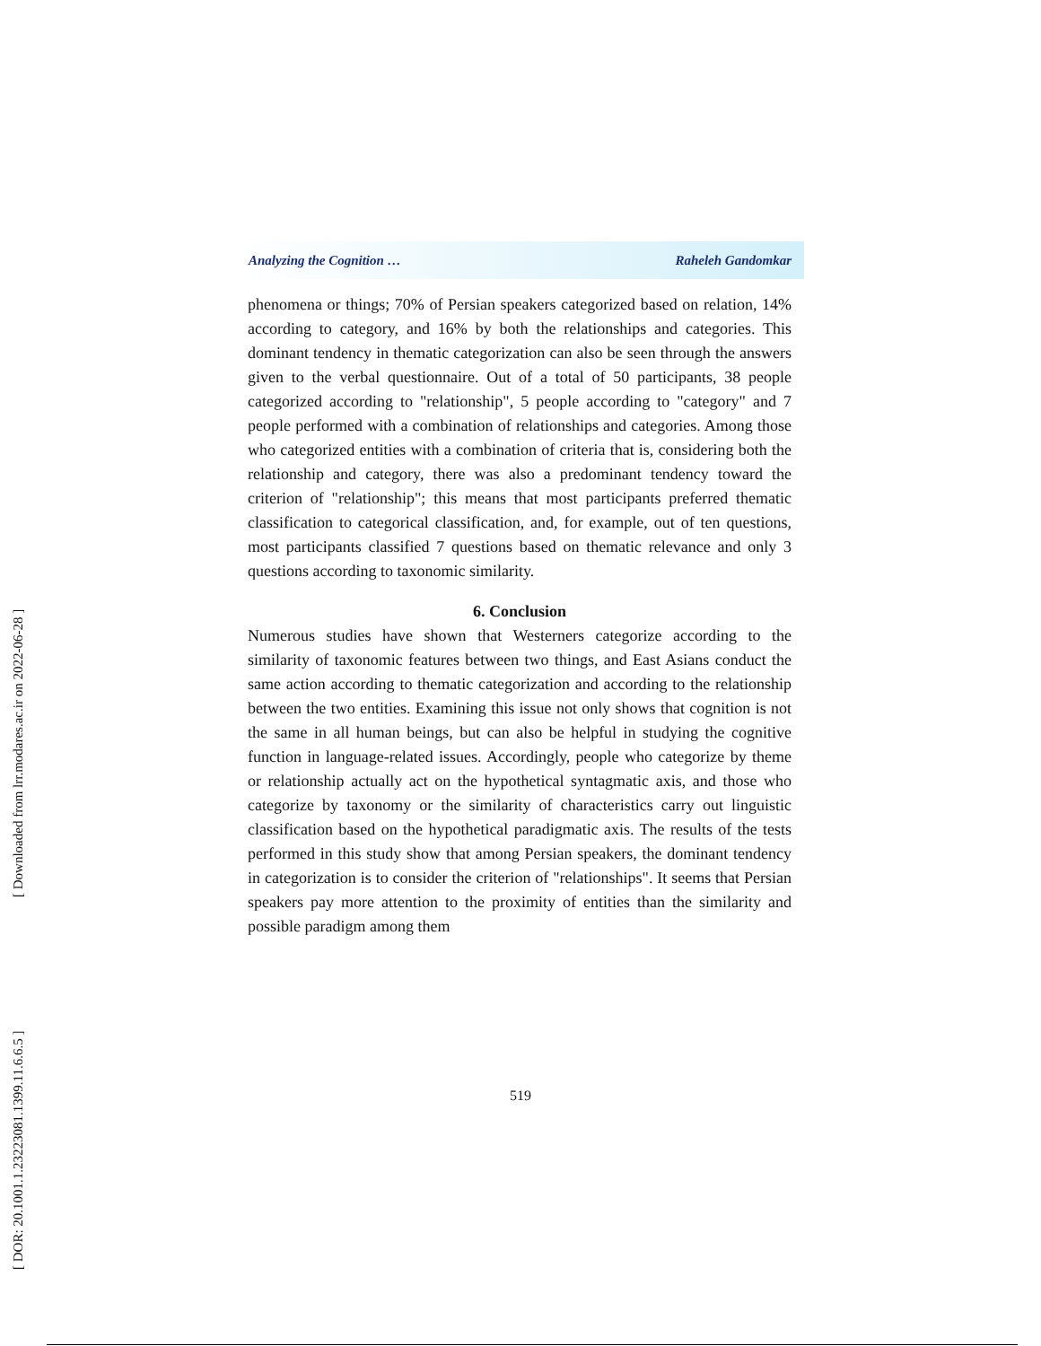Analyzing the Cognition … Raheleh Gandomkar
phenomena or things; 70% of Persian speakers categorized based on relation, 14% according to category, and 16% by both the relationships and categories. This dominant tendency in thematic categorization can also be seen through the answers given to the verbal questionnaire. Out of a total of 50 participants, 38 people categorized according to "relationship", 5 people according to "category" and 7 people performed with a combination of relationships and categories. Among those who categorized entities with a combination of criteria that is, considering both the relationship and category, there was also a predominant tendency toward the criterion of "relationship"; this means that most participants preferred thematic classification to categorical classification, and, for example, out of ten questions, most participants classified 7 questions based on thematic relevance and only 3 questions according to taxonomic similarity.
6. Conclusion
Numerous studies have shown that Westerners categorize according to the similarity of taxonomic features between two things, and East Asians conduct the same action according to thematic categorization and according to the relationship between the two entities. Examining this issue not only shows that cognition is not the same in all human beings, but can also be helpful in studying the cognitive function in language-related issues. Accordingly, people who categorize by theme or relationship actually act on the hypothetical syntagmatic axis, and those who categorize by taxonomy or the similarity of characteristics carry out linguistic classification based on the hypothetical paradigmatic axis. The results of the tests performed in this study show that among Persian speakers, the dominant tendency in categorization is to consider the criterion of "relationships". It seems that Persian speakers pay more attention to the proximity of entities than the similarity and possible paradigm among them
519
[ Downloaded from lrr.modares.ac.ir on 2022-06-28 ]
[ DOR: 20.1001.1.23223081.1399.11.6.6.5 ]